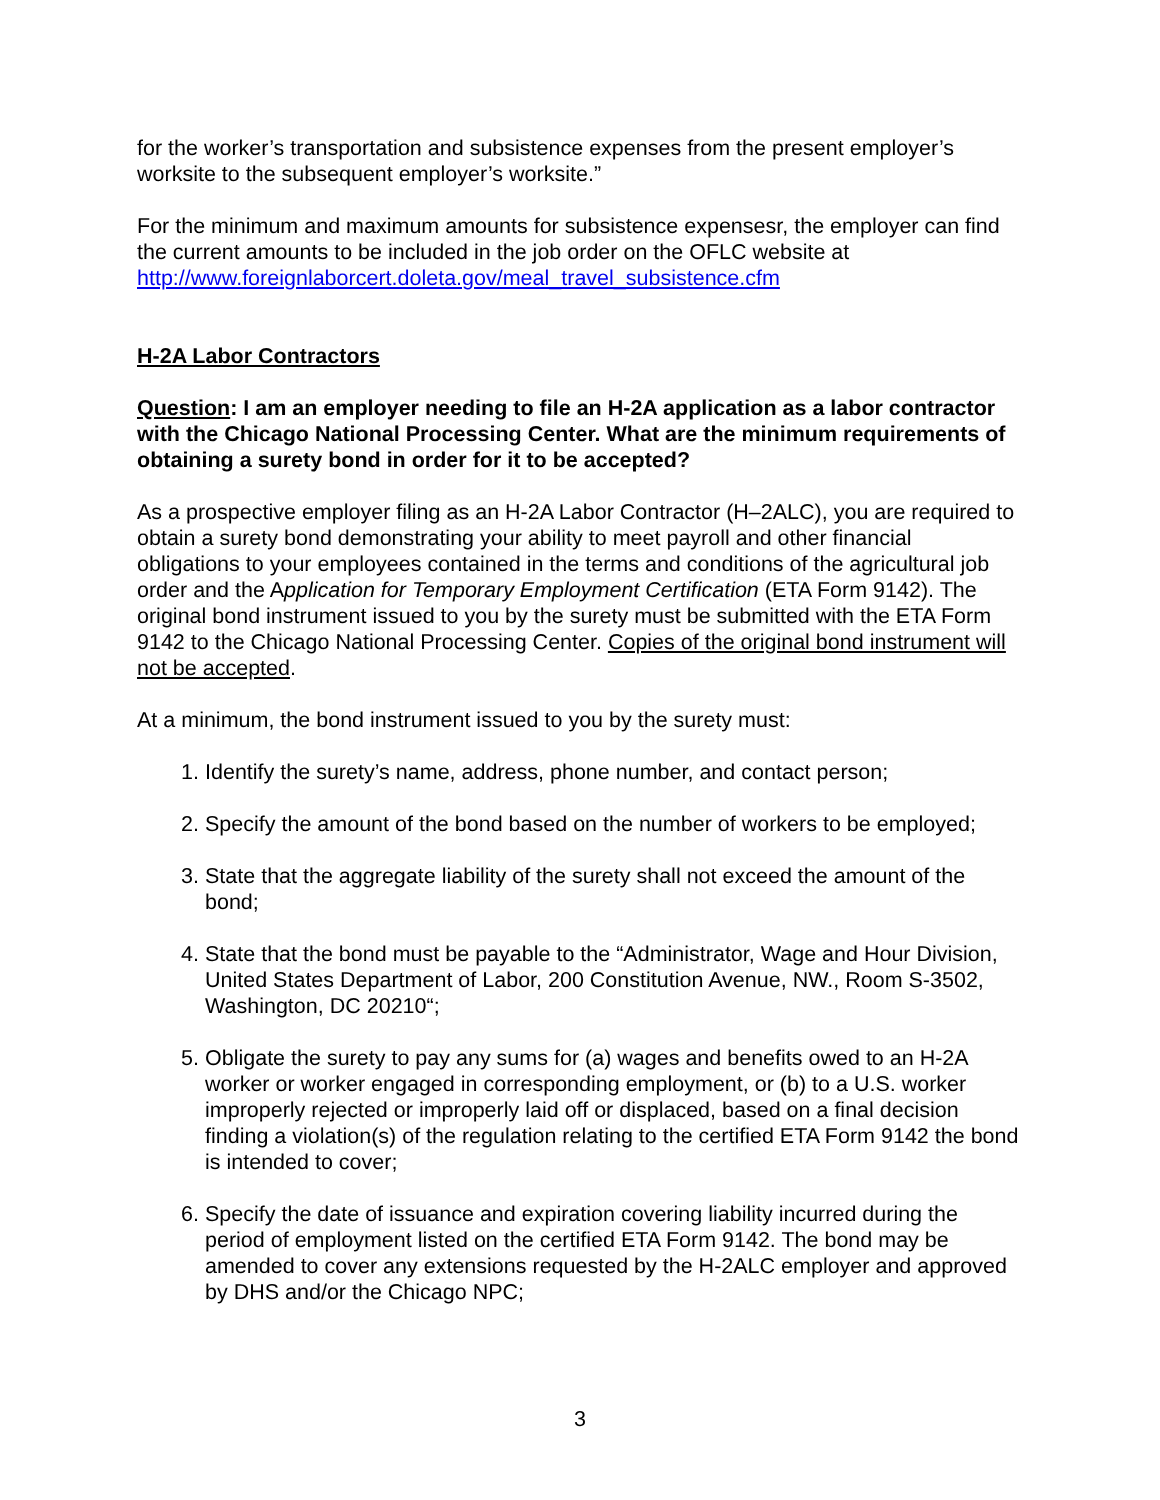for the worker’s transportation and subsistence expenses from the present employer’s worksite to the subsequent employer’s worksite.”
For the minimum and maximum amounts for subsistence expensesr, the employer can find the current amounts to be included in the job order on the OFLC website at http://www.foreignlaborcert.doleta.gov/meal_travel_subsistence.cfm
H-2A Labor Contractors
Question: I am an employer needing to file an H-2A application as a labor contractor with the Chicago National Processing Center. What are the minimum requirements of obtaining a surety bond in order for it to be accepted?
As a prospective employer filing as an H-2A Labor Contractor (H–2ALC), you are required to obtain a surety bond demonstrating your ability to meet payroll and other financial obligations to your employees contained in the terms and conditions of the agricultural job order and the Application for Temporary Employment Certification (ETA Form 9142). The original bond instrument issued to you by the surety must be submitted with the ETA Form 9142 to the Chicago National Processing Center. Copies of the original bond instrument will not be accepted.
At a minimum, the bond instrument issued to you by the surety must:
1. Identify the surety’s name, address, phone number, and contact person;
2. Specify the amount of the bond based on the number of workers to be employed;
3. State that the aggregate liability of the surety shall not exceed the amount of the bond;
4. State that the bond must be payable to the “Administrator, Wage and Hour Division, United States Department of Labor, 200 Constitution Avenue, NW., Room S-3502, Washington, DC 20210“;
5. Obligate the surety to pay any sums for (a) wages and benefits owed to an H-2A worker or worker engaged in corresponding employment, or (b) to a U.S. worker improperly rejected or improperly laid off or displaced, based on a final decision finding a violation(s) of the regulation relating to the certified ETA Form 9142 the bond is intended to cover;
6. Specify the date of issuance and expiration covering liability incurred during the period of employment listed on the certified ETA Form 9142. The bond may be amended to cover any extensions requested by the H-2ALC employer and approved by DHS and/or the Chicago NPC;
3